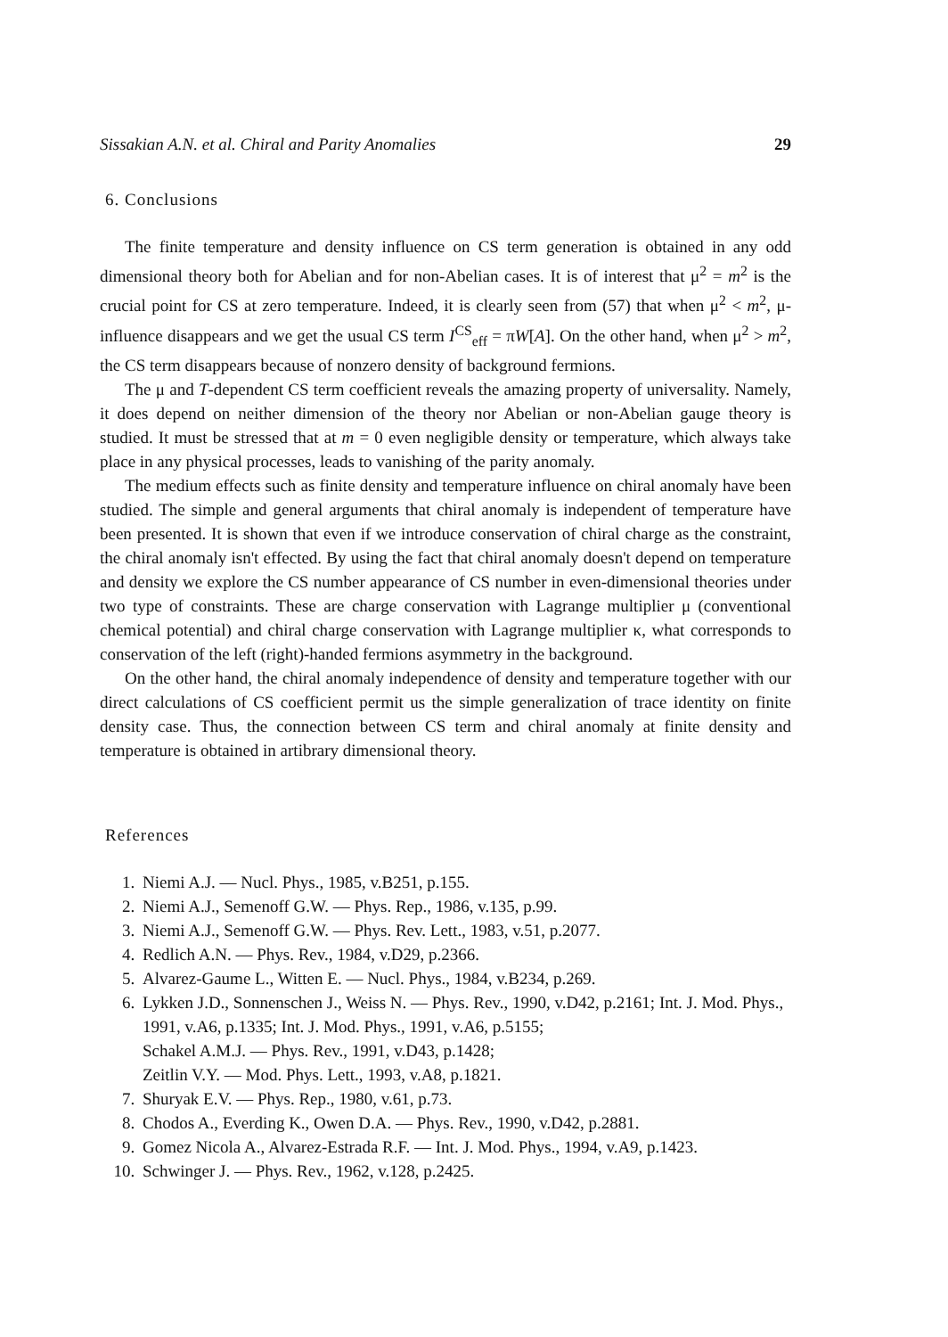Sissakian A.N. et al. Chiral and Parity Anomalies 29
6. Conclusions
The finite temperature and density influence on CS term generation is obtained in any odd dimensional theory both for Abelian and for non-Abelian cases. It is of interest that μ<sup>2</sup> = m<sup>2</sup> is the crucial point for CS at zero temperature. Indeed, it is clearly seen from (57) that when μ<sup>2</sup> < m<sup>2</sup>, μ-influence disappears and we get the usual CS term I<sup>CS</sup><sub>eff</sub> = πW[A]. On the other hand, when μ<sup>2</sup> > m<sup>2</sup>, the CS term disappears because of nonzero density of background fermions.
The μ and T-dependent CS term coefficient reveals the amazing property of universality. Namely, it does depend on neither dimension of the theory nor Abelian or non-Abelian gauge theory is studied. It must be stressed that at m = 0 even negligible density or temperature, which always take place in any physical processes, leads to vanishing of the parity anomaly.
The medium effects such as finite density and temperature influence on chiral anomaly have been studied. The simple and general arguments that chiral anomaly is independent of temperature have been presented. It is shown that even if we introduce conservation of chiral charge as the constraint, the chiral anomaly isn't effected. By using the fact that chiral anomaly doesn't depend on temperature and density we explore the CS number appearance of CS number in even-dimensional theories under two type of constraints. These are charge conservation with Lagrange multiplier μ (conventional chemical potential) and chiral charge conservation with Lagrange multiplier κ, what corresponds to conservation of the left (right)-handed fermions asymmetry in the background.
On the other hand, the chiral anomaly independence of density and temperature together with our direct calculations of CS coefficient permit us the simple generalization of trace identity on finite density case. Thus, the connection between CS term and chiral anomaly at finite density and temperature is obtained in artibrary dimensional theory.
References
1. Niemi A.J. — Nucl. Phys., 1985, v.B251, p.155.
2. Niemi A.J., Semenoff G.W. — Phys. Rep., 1986, v.135, p.99.
3. Niemi A.J., Semenoff G.W. — Phys. Rev. Lett., 1983, v.51, p.2077.
4. Redlich A.N. — Phys. Rev., 1984, v.D29, p.2366.
5. Alvarez-Gaume L., Witten E. — Nucl. Phys., 1984, v.B234, p.269.
6. Lykken J.D., Sonnenschen J., Weiss N. — Phys. Rev., 1990, v.D42, p.2161; Int. J. Mod. Phys., 1991, v.A6, p.1335; Int. J. Mod. Phys., 1991, v.A6, p.5155;
Schakel A.M.J. — Phys. Rev., 1991, v.D43, p.1428;
Zeitlin V.Y. — Mod. Phys. Lett., 1993, v.A8, p.1821.
7. Shuryak E.V. — Phys. Rep., 1980, v.61, p.73.
8. Chodos A., Everding K., Owen D.A. — Phys. Rev., 1990, v.D42, p.2881.
9. Gomez Nicola A., Alvarez-Estrada R.F. — Int. J. Mod. Phys., 1994, v.A9, p.1423.
10. Schwinger J. — Phys. Rev., 1962, v.128, p.2425.